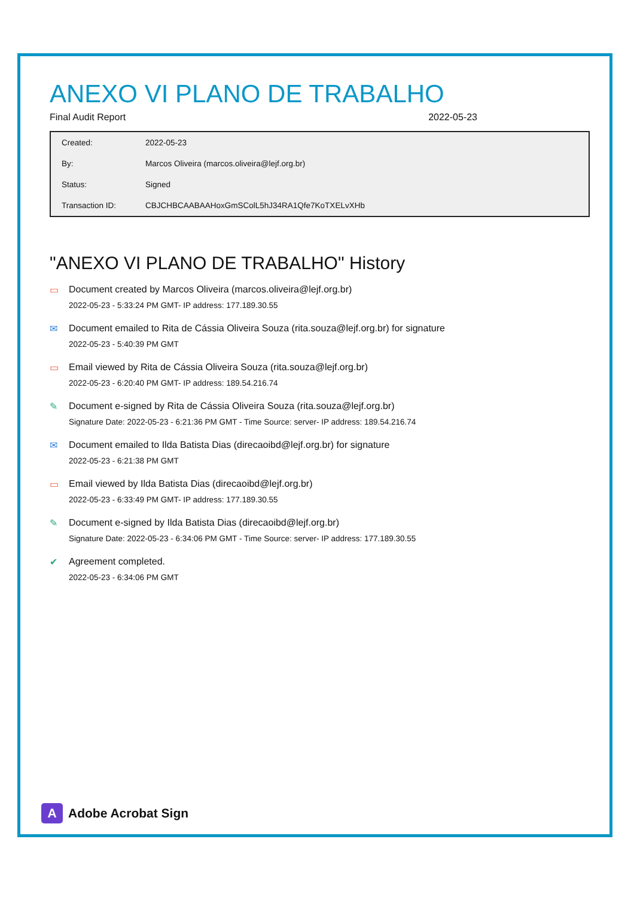ANEXO VI PLANO DE TRABALHO
Final Audit Report 2022-05-23
| Created: | 2022-05-23 |
| By: | Marcos Oliveira (marcos.oliveira@lejf.org.br) |
| Status: | Signed |
| Transaction ID: | CBJCHBCAABAAHoxGmSColL5hJ34RA1Qfe7KoTXELvXHb |
"ANEXO VI PLANO DE TRABALHO" History
▭ Document created by Marcos Oliveira (marcos.oliveira@lejf.org.br)
2022-05-23 - 5:33:24 PM GMT- IP address: 177.189.30.55
✉ Document emailed to Rita de Cássia Oliveira Souza (rita.souza@lejf.org.br) for signature
2022-05-23 - 5:40:39 PM GMT
▭ Email viewed by Rita de Cássia Oliveira Souza (rita.souza@lejf.org.br)
2022-05-23 - 6:20:40 PM GMT- IP address: 189.54.216.74
✎ Document e-signed by Rita de Cássia Oliveira Souza (rita.souza@lejf.org.br)
Signature Date: 2022-05-23 - 6:21:36 PM GMT - Time Source: server- IP address: 189.54.216.74
✉ Document emailed to Ilda Batista Dias (direcaoibd@lejf.org.br) for signature
2022-05-23 - 6:21:38 PM GMT
▭ Email viewed by Ilda Batista Dias (direcaoibd@lejf.org.br)
2022-05-23 - 6:33:49 PM GMT- IP address: 177.189.30.55
✎ Document e-signed by Ilda Batista Dias (direcaoibd@lejf.org.br)
Signature Date: 2022-05-23 - 6:34:06 PM GMT - Time Source: server- IP address: 177.189.30.55
✔ Agreement completed.
2022-05-23 - 6:34:06 PM GMT
A
Adobe Acrobat Sign